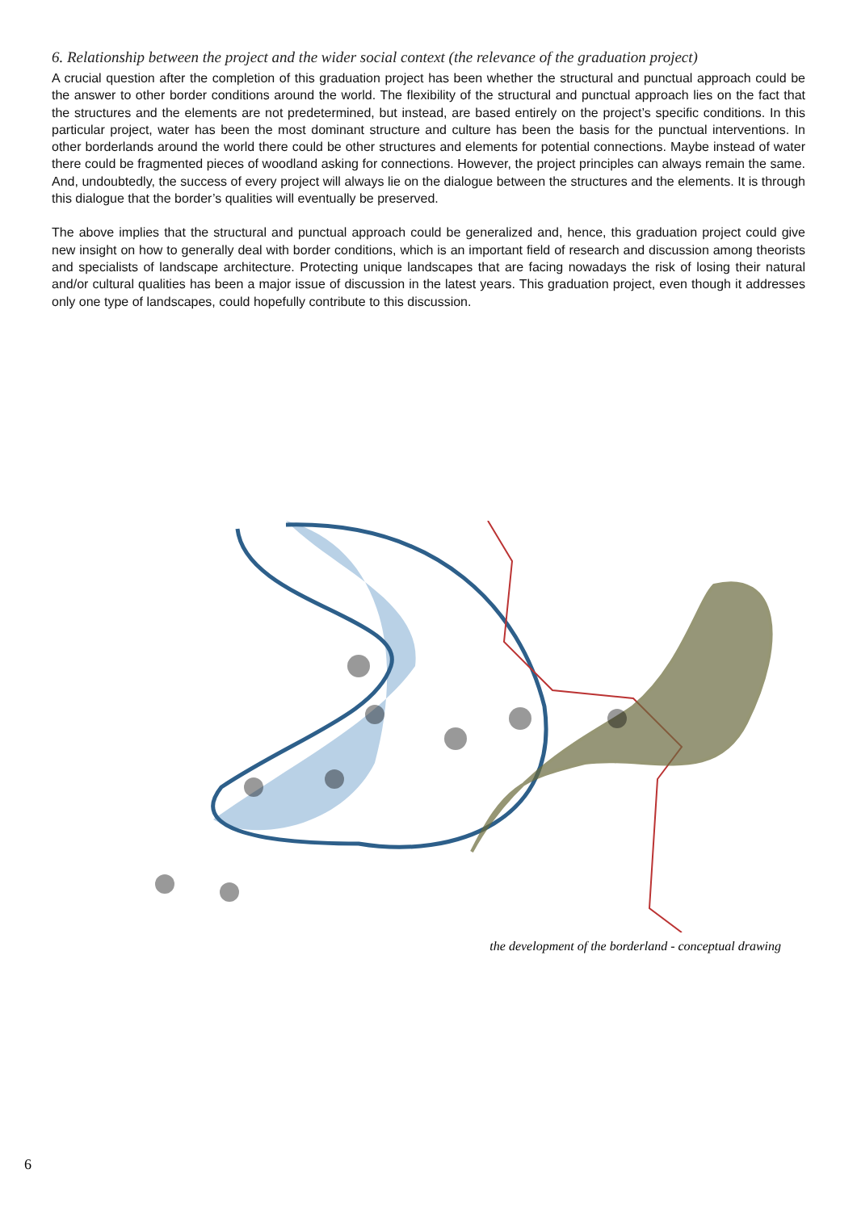6. Relationship between the project and the wider social context (the relevance of the graduation project)
A crucial question after the completion of this graduation project has been whether the structural and punctual approach could be the answer to other border conditions around the world. The flexibility of the structural and punctual approach lies on the fact that the structures and the elements are not predetermined, but instead, are based entirely on the project’s specific conditions. In this particular project, water has been the most dominant structure and culture has been the basis for the punctual interventions. In other borderlands around the world there could be other structures and elements for potential connections. Maybe instead of water there could be fragmented pieces of woodland asking for connections. However, the project principles can always remain the same. And, undoubtedly, the success of every project will always lie on the dialogue between the structures and the elements. It is through this dialogue that the border’s qualities will eventually be preserved.
The above implies that the structural and punctual approach could be generalized and, hence, this graduation project could give new insight on how to generally deal with border conditions, which is an important field of research and discussion among theorists and specialists of landscape architecture. Protecting unique landscapes that are facing nowadays the risk of losing their natural and/or cultural qualities has been a major issue of discussion in the latest years. This graduation project, even though it addresses only one type of landscapes, could hopefully contribute to this discussion.
the development of the borderland - conceptual drawing
6